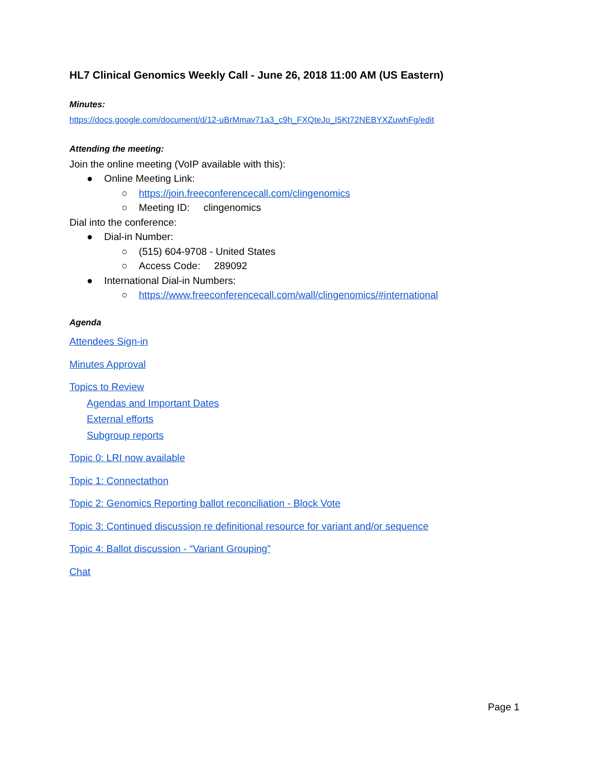HL7 Clinical Genomics Weekly Call - June 26, 2018 11:00 AM (US Eastern)
Minutes:
https://docs.google.com/document/d/12-uBrMmav71a3_c9h_FXQteJo_I5Kt72NEBYXZuwhFg/edit
Attending the meeting:
Join the online meeting (VoIP available with this):
● Online Meeting Link:
○ https://join.freeconferencecall.com/clingenomics
○ Meeting ID: clingenomics
Dial into the conference:
● Dial-in Number:
○ (515) 604-9708 - United States
○ Access Code: 289092
● International Dial-in Numbers:
○ https://www.freeconferencecall.com/wall/clingenomics/#international
Agenda
Attendees Sign-in
Minutes Approval
Topics to Review
Agendas and Important Dates
External efforts
Subgroup reports
Topic 0: LRI now available
Topic 1: Connectathon
Topic 2: Genomics Reporting ballot reconciliation - Block Vote
Topic 3: Continued discussion re definitional resource for variant and/or sequence
Topic 4: Ballot discussion - “Variant Grouping”
Chat
Page 1